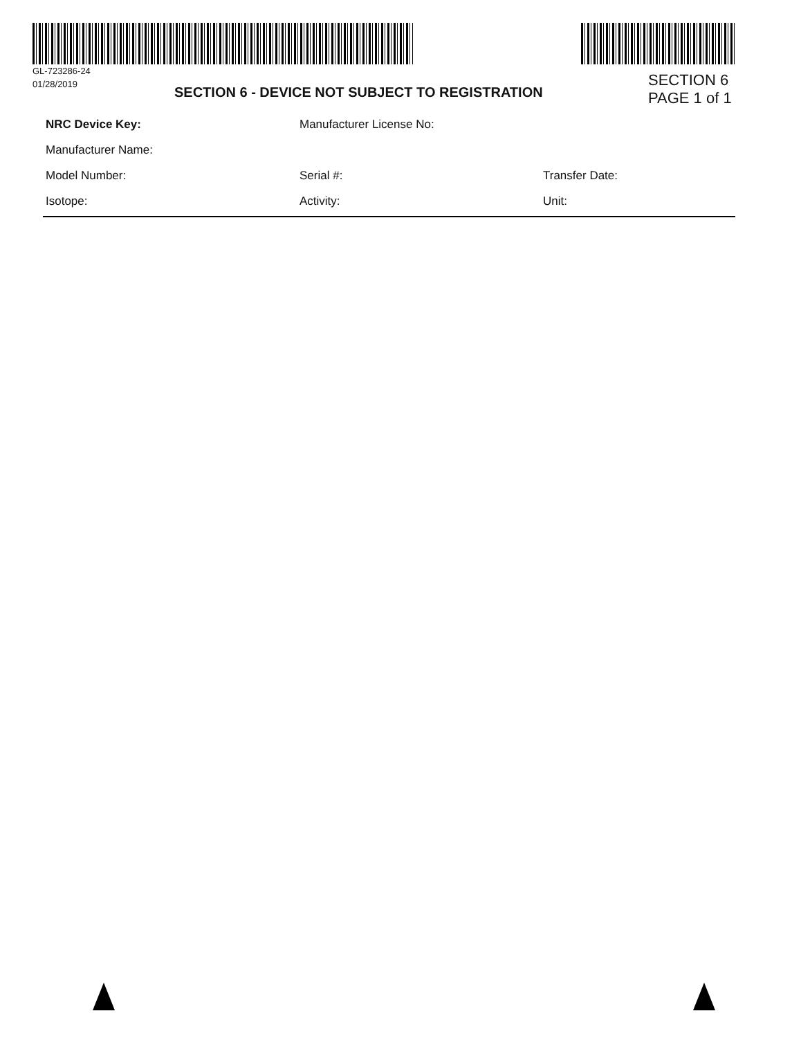GL-723286-24
01/28/2019
SECTION 6 - DEVICE NOT SUBJECT TO REGISTRATION
SECTION 6
PAGE 1 of 1
NRC Device Key: Manufacturer License No:
Manufacturer Name:
Model Number: Serial #: Transfer Date:
Isotope: Activity: Unit: